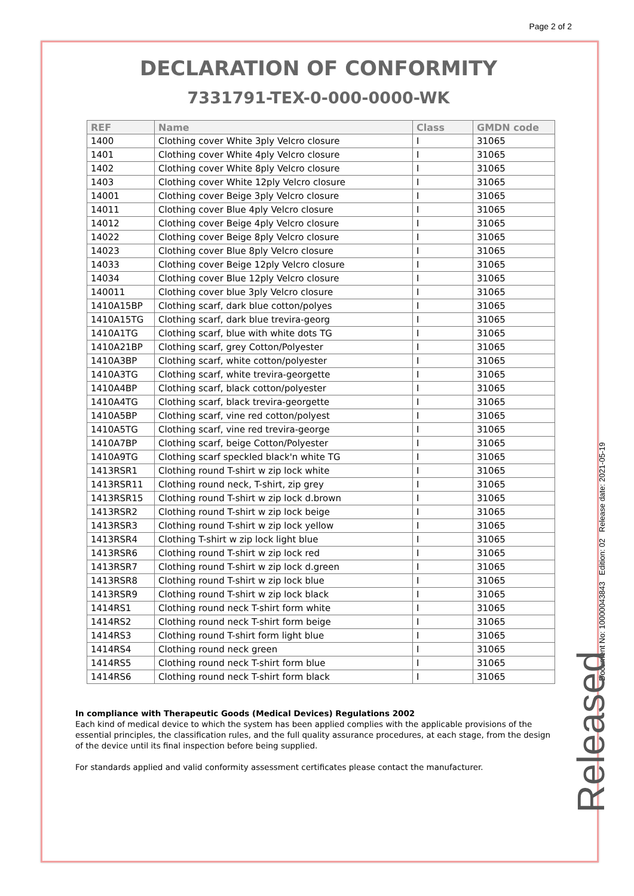Page 2 of 2
DECLARATION OF CONFORMITY
7331791-TEX-0-000-0000-WK
| REF | Name | Class | GMDN code |
| --- | --- | --- | --- |
| 1400 | Clothing cover White 3ply Velcro closure | I | 31065 |
| 1401 | Clothing cover White 4ply Velcro closure | I | 31065 |
| 1402 | Clothing cover White 8ply Velcro closure | I | 31065 |
| 1403 | Clothing cover White 12ply Velcro closure | I | 31065 |
| 14001 | Clothing cover Beige 3ply Velcro closure | I | 31065 |
| 14011 | Clothing cover Blue 4ply Velcro closure | I | 31065 |
| 14012 | Clothing cover Beige 4ply Velcro closure | I | 31065 |
| 14022 | Clothing cover Beige 8ply Velcro closure | I | 31065 |
| 14023 | Clothing cover Blue 8ply Velcro closure | I | 31065 |
| 14033 | Clothing cover Beige 12ply Velcro closure | I | 31065 |
| 14034 | Clothing cover Blue 12ply Velcro closure | I | 31065 |
| 140011 | Clothing cover blue 3ply Velcro closure | I | 31065 |
| 1410A15BP | Clothing scarf, dark blue cotton/polyes | I | 31065 |
| 1410A15TG | Clothing scarf, dark blue trevira-georg | I | 31065 |
| 1410A1TG | Clothing scarf, blue with white dots TG | I | 31065 |
| 1410A21BP | Clothing scarf, grey Cotton/Polyester | I | 31065 |
| 1410A3BP | Clothing scarf, white cotton/polyester | I | 31065 |
| 1410A3TG | Clothing scarf, white trevira-georgette | I | 31065 |
| 1410A4BP | Clothing scarf, black cotton/polyester | I | 31065 |
| 1410A4TG | Clothing scarf, black trevira-georgette | I | 31065 |
| 1410A5BP | Clothing scarf, vine red cotton/polyest | I | 31065 |
| 1410A5TG | Clothing scarf, vine red trevira-george | I | 31065 |
| 1410A7BP | Clothing scarf, beige Cotton/Polyester | I | 31065 |
| 1410A9TG | Clothing scarf speckled black'n white TG | I | 31065 |
| 1413RSR1 | Clothing round T-shirt w zip lock white | I | 31065 |
| 1413RSR11 | Clothing round neck, T-shirt, zip grey | I | 31065 |
| 1413RSR15 | Clothing round T-shirt w zip lock d.brown | I | 31065 |
| 1413RSR2 | Clothing round T-shirt w zip lock beige | I | 31065 |
| 1413RSR3 | Clothing round T-shirt w zip lock yellow | I | 31065 |
| 1413RSR4 | Clothing T-shirt w zip lock light blue | I | 31065 |
| 1413RSR6 | Clothing round T-shirt w zip lock red | I | 31065 |
| 1413RSR7 | Clothing round T-shirt w zip lock d.green | I | 31065 |
| 1413RSR8 | Clothing round T-shirt w zip lock blue | I | 31065 |
| 1413RSR9 | Clothing round T-shirt w zip lock black | I | 31065 |
| 1414RS1 | Clothing round neck T-shirt form white | I | 31065 |
| 1414RS2 | Clothing round neck T-shirt form beige | I | 31065 |
| 1414RS3 | Clothing round T-shirt form light blue | I | 31065 |
| 1414RS4 | Clothing round neck green | I | 31065 |
| 1414RS5 | Clothing round neck T-shirt form blue | I | 31065 |
| 1414RS6 | Clothing round neck T-shirt form black | I | 31065 |
In compliance with Therapeutic Goods (Medical Devices) Regulations 2002
Each kind of medical device to which the system has been applied complies with the applicable provisions of the essential principles, the classification rules, and the full quality assurance procedures, at each stage, from the design of the device until its final inspection before being supplied.
For standards applied and valid conformity assessment certificates please contact the manufacturer.
Document No: 10000043843 Edition: 02 Release date: 2021-05-19
Released